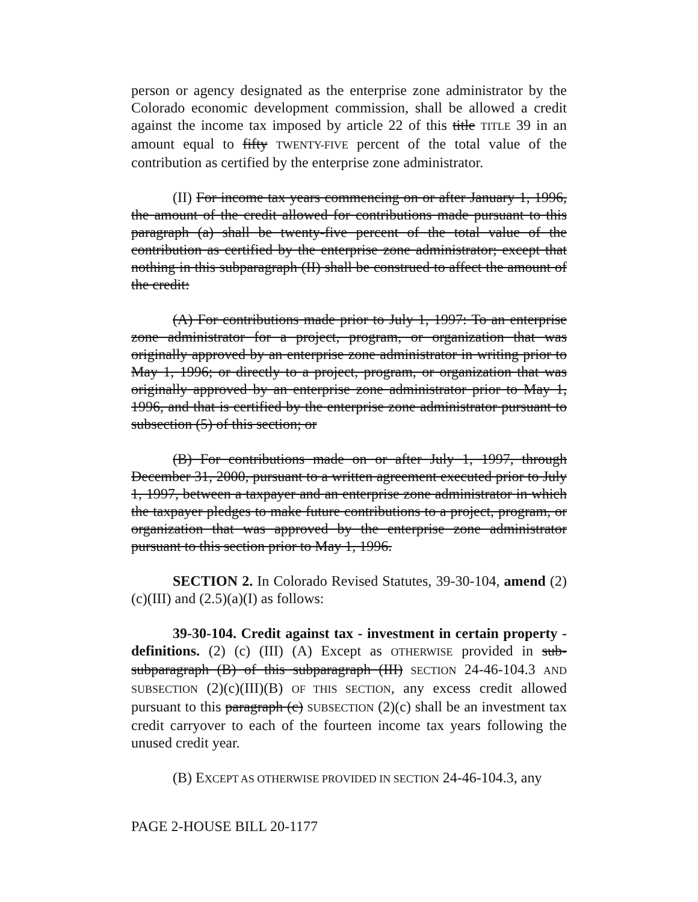person or agency designated as the enterprise zone administrator by the Colorado economic development commission, shall be allowed a credit against the income tax imposed by article 22 of this title TITLE 39 in an amount equal to fifty TWENTY-FIVE percent of the total value of the contribution as certified by the enterprise zone administrator.
(II) For income tax years commencing on or after January 1, 1996, the amount of the credit allowed for contributions made pursuant to this paragraph (a) shall be twenty-five percent of the total value of the contribution as certified by the enterprise zone administrator; except that nothing in this subparagraph (II) shall be construed to affect the amount of the credit:
(A) For contributions made prior to July 1, 1997: To an enterprise zone administrator for a project, program, or organization that was originally approved by an enterprise zone administrator in writing prior to May 1, 1996; or directly to a project, program, or organization that was originally approved by an enterprise zone administrator prior to May 1, 1996, and that is certified by the enterprise zone administrator pursuant to subsection (5) of this section; or
(B) For contributions made on or after July 1, 1997, through December 31, 2000, pursuant to a written agreement executed prior to July 1, 1997, between a taxpayer and an enterprise zone administrator in which the taxpayer pledges to make future contributions to a project, program, or organization that was approved by the enterprise zone administrator pursuant to this section prior to May 1, 1996.
SECTION 2. In Colorado Revised Statutes, 39-30-104, amend (2)(c)(III) and (2.5)(a)(I) as follows:
39-30-104. Credit against tax - investment in certain property - definitions. (2) (c) (III) (A) Except as OTHERWISE provided in sub-subparagraph (B) of this subparagraph (III) SECTION 24-46-104.3 AND SUBSECTION (2)(c)(III)(B) OF THIS SECTION, any excess credit allowed pursuant to this paragraph (c) SUBSECTION (2)(c) shall be an investment tax credit carryover to each of the fourteen income tax years following the unused credit year.
(B) EXCEPT AS OTHERWISE PROVIDED IN SECTION 24-46-104.3, any
PAGE 2-HOUSE BILL 20-1177